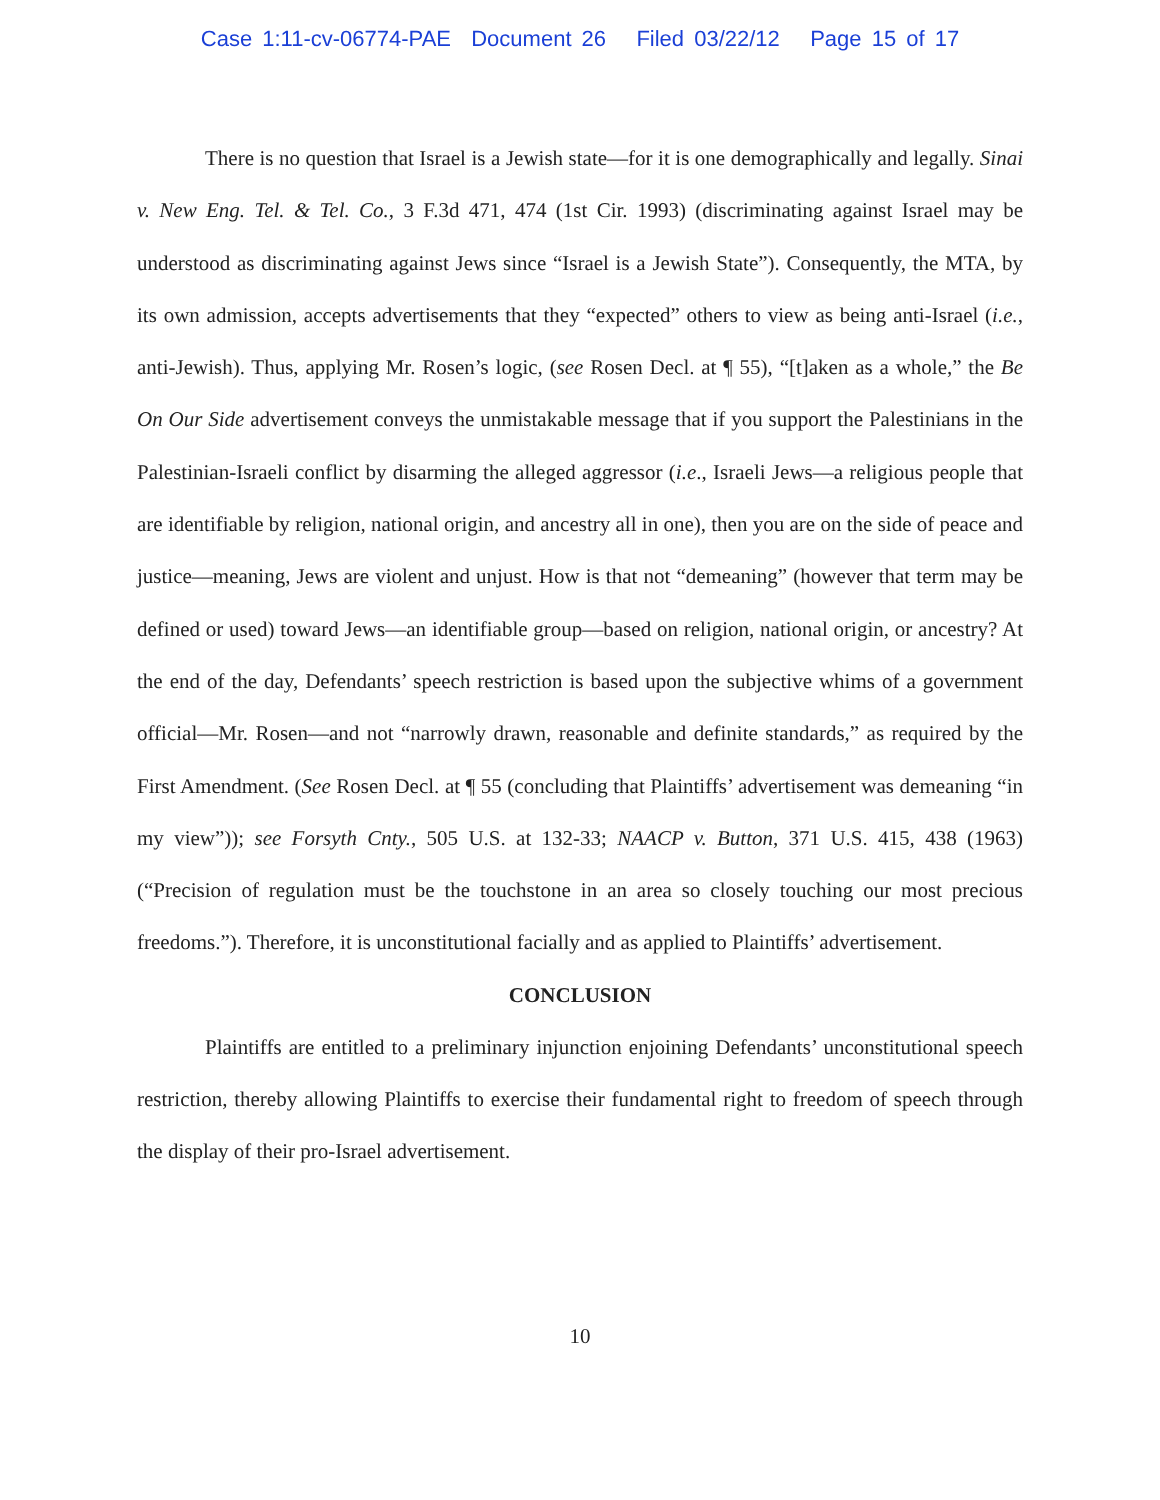Case 1:11-cv-06774-PAE Document 26 Filed 03/22/12 Page 15 of 17
There is no question that Israel is a Jewish state—for it is one demographically and legally. Sinai v. New Eng. Tel. & Tel. Co., 3 F.3d 471, 474 (1st Cir. 1993) (discriminating against Israel may be understood as discriminating against Jews since “Israel is a Jewish State”). Consequently, the MTA, by its own admission, accepts advertisements that they “expected” others to view as being anti-Israel (i.e., anti-Jewish). Thus, applying Mr. Rosen’s logic, (see Rosen Decl. at ¶ 55), “[t]aken as a whole,” the Be On Our Side advertisement conveys the unmistakable message that if you support the Palestinians in the Palestinian-Israeli conflict by disarming the alleged aggressor (i.e., Israeli Jews—a religious people that are identifiable by religion, national origin, and ancestry all in one), then you are on the side of peace and justice—meaning, Jews are violent and unjust. How is that not “demeaning” (however that term may be defined or used) toward Jews—an identifiable group—based on religion, national origin, or ancestry? At the end of the day, Defendants’ speech restriction is based upon the subjective whims of a government official—Mr. Rosen—and not “narrowly drawn, reasonable and definite standards,” as required by the First Amendment. (See Rosen Decl. at ¶ 55 (concluding that Plaintiffs’ advertisement was demeaning “in my view”)); see Forsyth Cnty., 505 U.S. at 132-33; NAACP v. Button, 371 U.S. 415, 438 (1963) (“Precision of regulation must be the touchstone in an area so closely touching our most precious freedoms.”). Therefore, it is unconstitutional facially and as applied to Plaintiffs’ advertisement.
CONCLUSION
Plaintiffs are entitled to a preliminary injunction enjoining Defendants’ unconstitutional speech restriction, thereby allowing Plaintiffs to exercise their fundamental right to freedom of speech through the display of their pro-Israel advertisement.
10